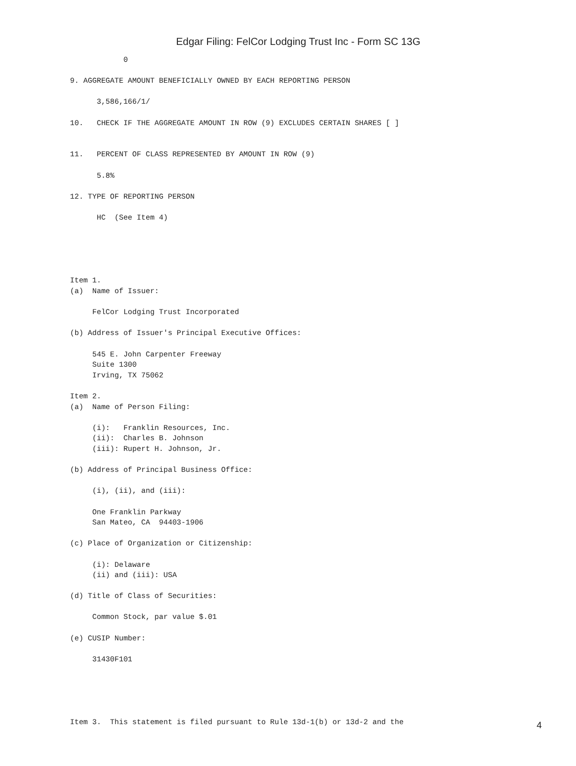Edgar Filing: FelCor Lodging Trust Inc - Form SC 13G
            0

9. AGGREGATE AMOUNT BENEFICIALLY OWNED BY EACH REPORTING PERSON

      3,586,166/1/

10.   CHECK IF THE AGGREGATE AMOUNT IN ROW (9) EXCLUDES CERTAIN SHARES [ ]


11.   PERCENT OF CLASS REPRESENTED BY AMOUNT IN ROW (9)

      5.8%

12. TYPE OF REPORTING PERSON

      HC  (See Item 4)





Item 1.
(a)  Name of Issuer:

     FelCor Lodging Trust Incorporated

(b) Address of Issuer's Principal Executive Offices:

     545 E. John Carpenter Freeway
     Suite 1300
     Irving, TX 75062

Item 2.
(a)  Name of Person Filing:

     (i):   Franklin Resources, Inc.
     (ii):  Charles B. Johnson
     (iii): Rupert H. Johnson, Jr.

(b) Address of Principal Business Office:

     (i), (ii), and (iii):

     One Franklin Parkway
     San Mateo, CA  94403-1906

(c) Place of Organization or Citizenship:

     (i): Delaware
     (ii) and (iii): USA

(d) Title of Class of Securities:

     Common Stock, par value $.01

(e) CUSIP Number:

     31430F101





Item 3.  This statement is filed pursuant to Rule 13d-1(b) or 13d-2 and the
4